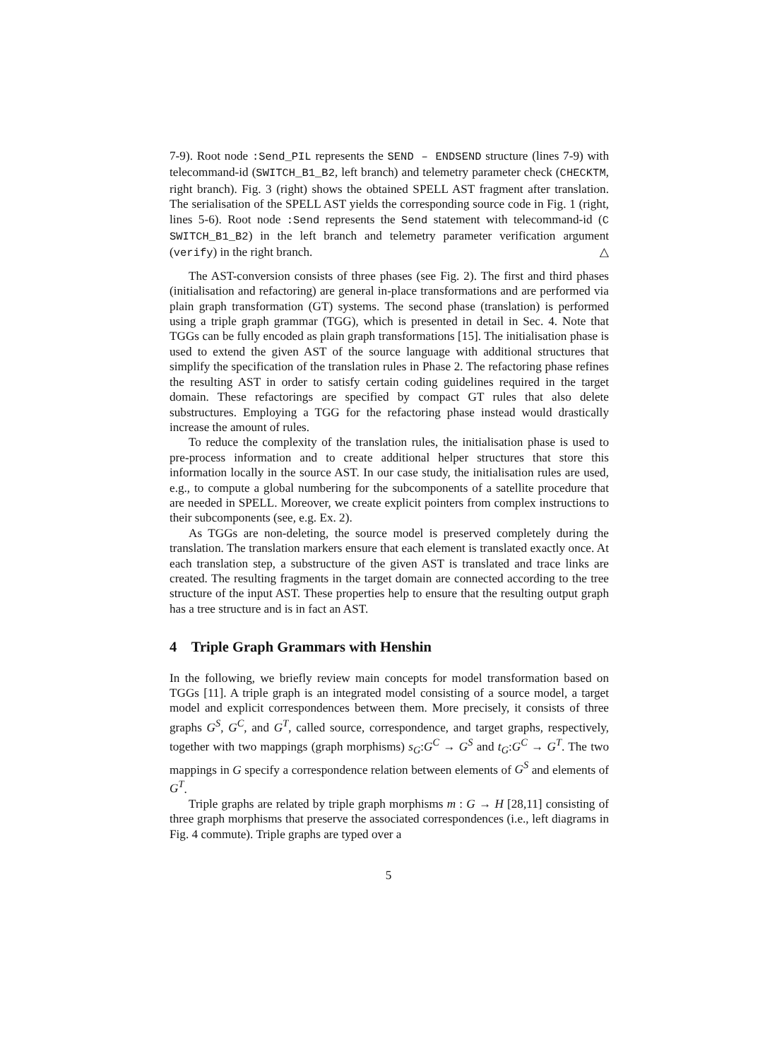7-9). Root node :Send_PIL represents the SEND – ENDSEND structure (lines 7-9) with telecommand-id (SWITCH_B1_B2, left branch) and telemetry parameter check (CHECKTM, right branch). Fig. 3 (right) shows the obtained SPELL AST fragment after translation. The serialisation of the SPELL AST yields the corresponding source code in Fig. 1 (right, lines 5-6). Root node :Send represents the Send statement with telecommand-id (C SWITCH_B1_B2) in the left branch and telemetry parameter verification argument (verify) in the right branch. △
The AST-conversion consists of three phases (see Fig. 2). The first and third phases (initialisation and refactoring) are general in-place transformations and are performed via plain graph transformation (GT) systems. The second phase (translation) is performed using a triple graph grammar (TGG), which is presented in detail in Sec. 4. Note that TGGs can be fully encoded as plain graph transformations [15]. The initialisation phase is used to extend the given AST of the source language with additional structures that simplify the specification of the translation rules in Phase 2. The refactoring phase refines the resulting AST in order to satisfy certain coding guidelines required in the target domain. These refactorings are specified by compact GT rules that also delete substructures. Employing a TGG for the refactoring phase instead would drastically increase the amount of rules.
To reduce the complexity of the translation rules, the initialisation phase is used to pre-process information and to create additional helper structures that store this information locally in the source AST. In our case study, the initialisation rules are used, e.g., to compute a global numbering for the subcomponents of a satellite procedure that are needed in SPELL. Moreover, we create explicit pointers from complex instructions to their subcomponents (see, e.g. Ex. 2).
As TGGs are non-deleting, the source model is preserved completely during the translation. The translation markers ensure that each element is translated exactly once. At each translation step, a substructure of the given AST is translated and trace links are created. The resulting fragments in the target domain are connected according to the tree structure of the input AST. These properties help to ensure that the resulting output graph has a tree structure and is in fact an AST.
4 Triple Graph Grammars with Henshin
In the following, we briefly review main concepts for model transformation based on TGGs [11]. A triple graph is an integrated model consisting of a source model, a target model and explicit correspondences between them. More precisely, it consists of three graphs G<sup>S</sup>, G<sup>C</sup>, and G<sup>T</sup>, called source, correspondence, and target graphs, respectively, together with two mappings (graph morphisms) s<sub>G</sub>:G<sup>C</sup> → G<sup>S</sup> and t<sub>G</sub>:G<sup>C</sup> → G<sup>T</sup>. The two mappings in G specify a correspondence relation between elements of G<sup>S</sup> and elements of G<sup>T</sup>.
Triple graphs are related by triple graph morphisms m : G → H [28,11] consisting of three graph morphisms that preserve the associated correspondences (i.e., left diagrams in Fig. 4 commute). Triple graphs are typed over a
5